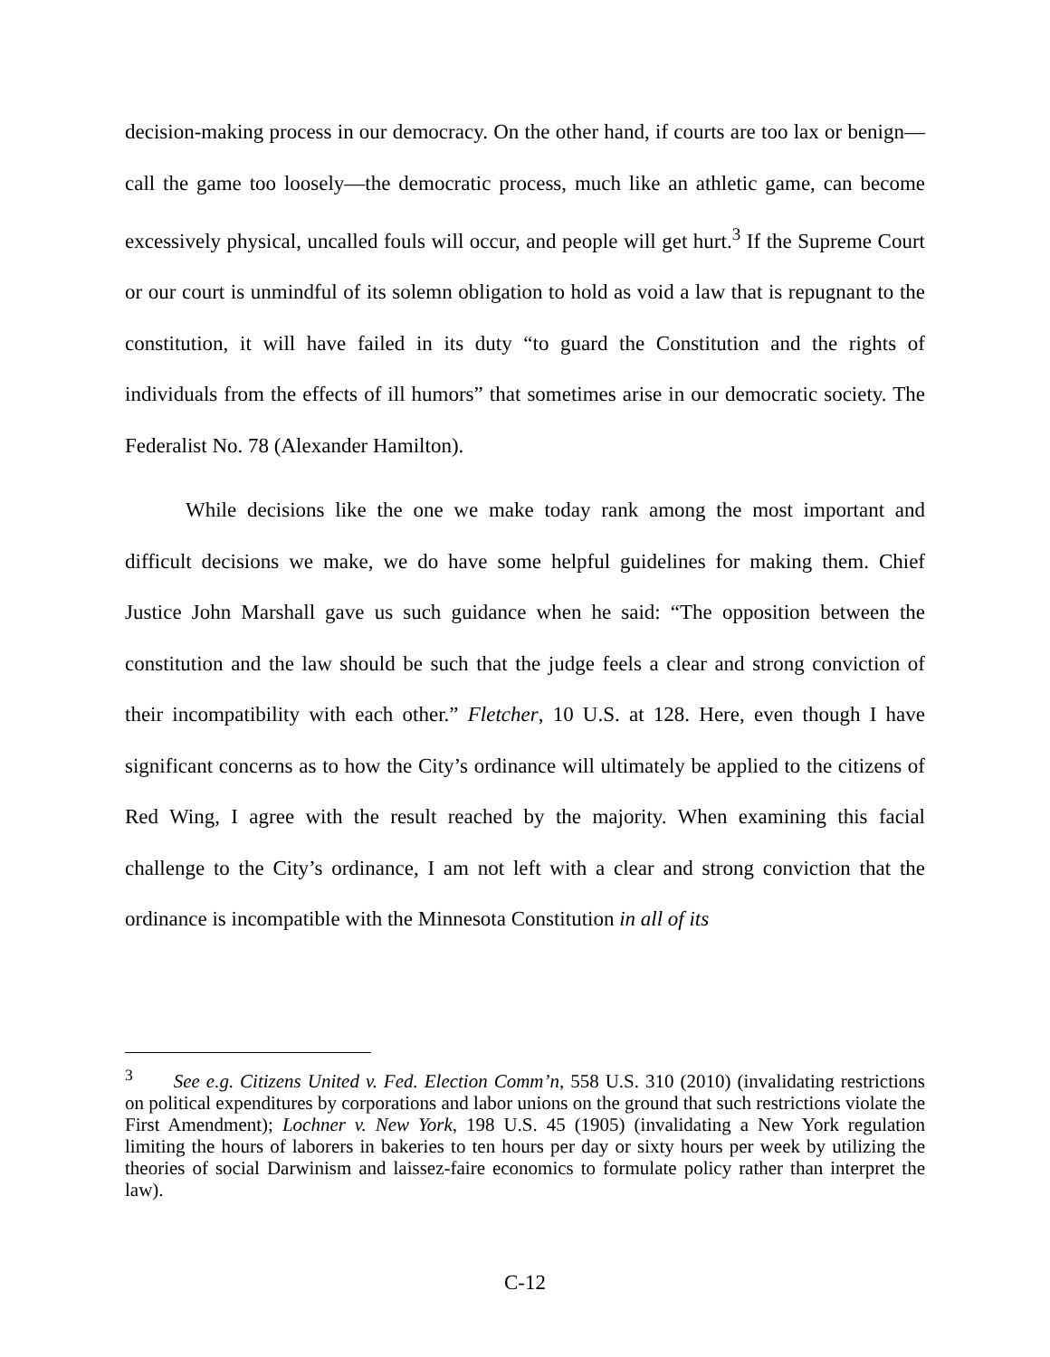decision-making process in our democracy. On the other hand, if courts are too lax or benign—call the game too loosely—the democratic process, much like an athletic game, can become excessively physical, uncalled fouls will occur, and people will get hurt.<sup>3</sup> If the Supreme Court or our court is unmindful of its solemn obligation to hold as void a law that is repugnant to the constitution, it will have failed in its duty “to guard the Constitution and the rights of individuals from the effects of ill humors” that sometimes arise in our democratic society. The Federalist No. 78 (Alexander Hamilton).
While decisions like the one we make today rank among the most important and difficult decisions we make, we do have some helpful guidelines for making them. Chief Justice John Marshall gave us such guidance when he said: “The opposition between the constitution and the law should be such that the judge feels a clear and strong conviction of their incompatibility with each other.” Fletcher, 10 U.S. at 128. Here, even though I have significant concerns as to how the City’s ordinance will ultimately be applied to the citizens of Red Wing, I agree with the result reached by the majority. When examining this facial challenge to the City’s ordinance, I am not left with a clear and strong conviction that the ordinance is incompatible with the Minnesota Constitution in all of its
<sup>3</sup> See e.g. Citizens United v. Fed. Election Comm’n, 558 U.S. 310 (2010) (invalidating restrictions on political expenditures by corporations and labor unions on the ground that such restrictions violate the First Amendment); Lochner v. New York, 198 U.S. 45 (1905) (invalidating a New York regulation limiting the hours of laborers in bakeries to ten hours per day or sixty hours per week by utilizing the theories of social Darwinism and laissez-faire economics to formulate policy rather than interpret the law).
C-12